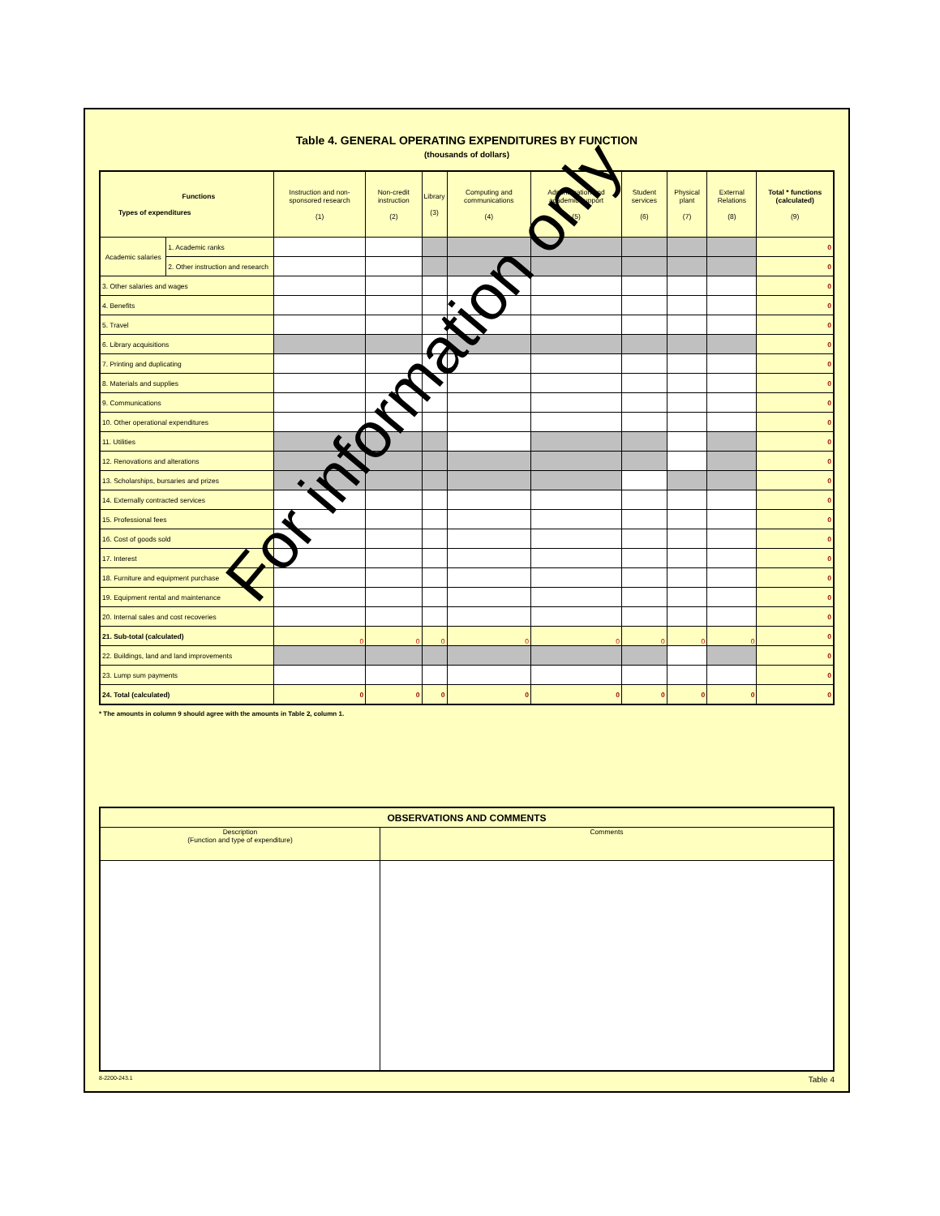Table 4. GENERAL OPERATING EXPENDITURES BY FUNCTION
(thousands of dollars)
| Functions Types of expenditures | | Instruction and non-sponsored research (1) | Non-credit instruction (2) | Library (3) | Computing and communications (4) | Administration and academic support (5) | Student services (6) | Physical plant (7) | External Relations (8) | Total * functions (calculated) (9) |
| --- | --- | --- | --- | --- | --- | --- | --- | --- | --- | --- |
| Academic salaries | 1. Academic ranks | | | | | | | | | 0 |
| | 2. Other instruction and research | | | | | | | | | 0 |
| 3. Other salaries and wages | | | | | | | | | | 0 |
| 4. Benefits | | | | | | | | | | 0 |
| 5. Travel | | | | | | | | | | 0 |
| 6. Library acquisitions | | | | | | | | | | 0 |
| 7. Printing and duplicating | | | | | | | | | | 0 |
| 8. Materials and supplies | | | | | | | | | | 0 |
| 9. Communications | | | | | | | | | | 0 |
| 10. Other operational expenditures | | | | | | | | | | 0 |
| 11. Utilities | | | | | | | | | | 0 |
| 12. Renovations and alterations | | | | | | | | | | 0 |
| 13. Scholarships, bursaries and prizes | | | | | | | | | | 0 |
| 14. Externally contracted services | | | | | | | | | | 0 |
| 15. Professional fees | | | | | | | | | | 0 |
| 16. Cost of goods sold | | | | | | | | | | 0 |
| 17. Interest | | | | | | | | | | 0 |
| 18. Furniture and equipment purchase | | | | | | | | | | 0 |
| 19. Equipment rental and maintenance | | | | | | | | | | 0 |
| 20. Internal sales and cost recoveries | | | | | | | | | | 0 |
| 21. Sub-total (calculated) | | 0 | 0 | 0 | 0 | 0 | 0 | 0 | 0 | 0 |
| 22. Buildings, land and land improvements | | | | | | | | | | 0 |
| 23. Lump sum payments | | | | | | | | | | 0 |
| 24. Total (calculated) | | 0 | 0 | 0 | 0 | 0 | 0 | 0 | 0 | 0 |
* The amounts in column 9 should agree with the amounts in Table 2, column 1.
| OBSERVATIONS AND COMMENTS | |
| --- | --- |
| Description (Function and type of expenditure) | Comments |
8-2200-243.1 Table 4
For information only